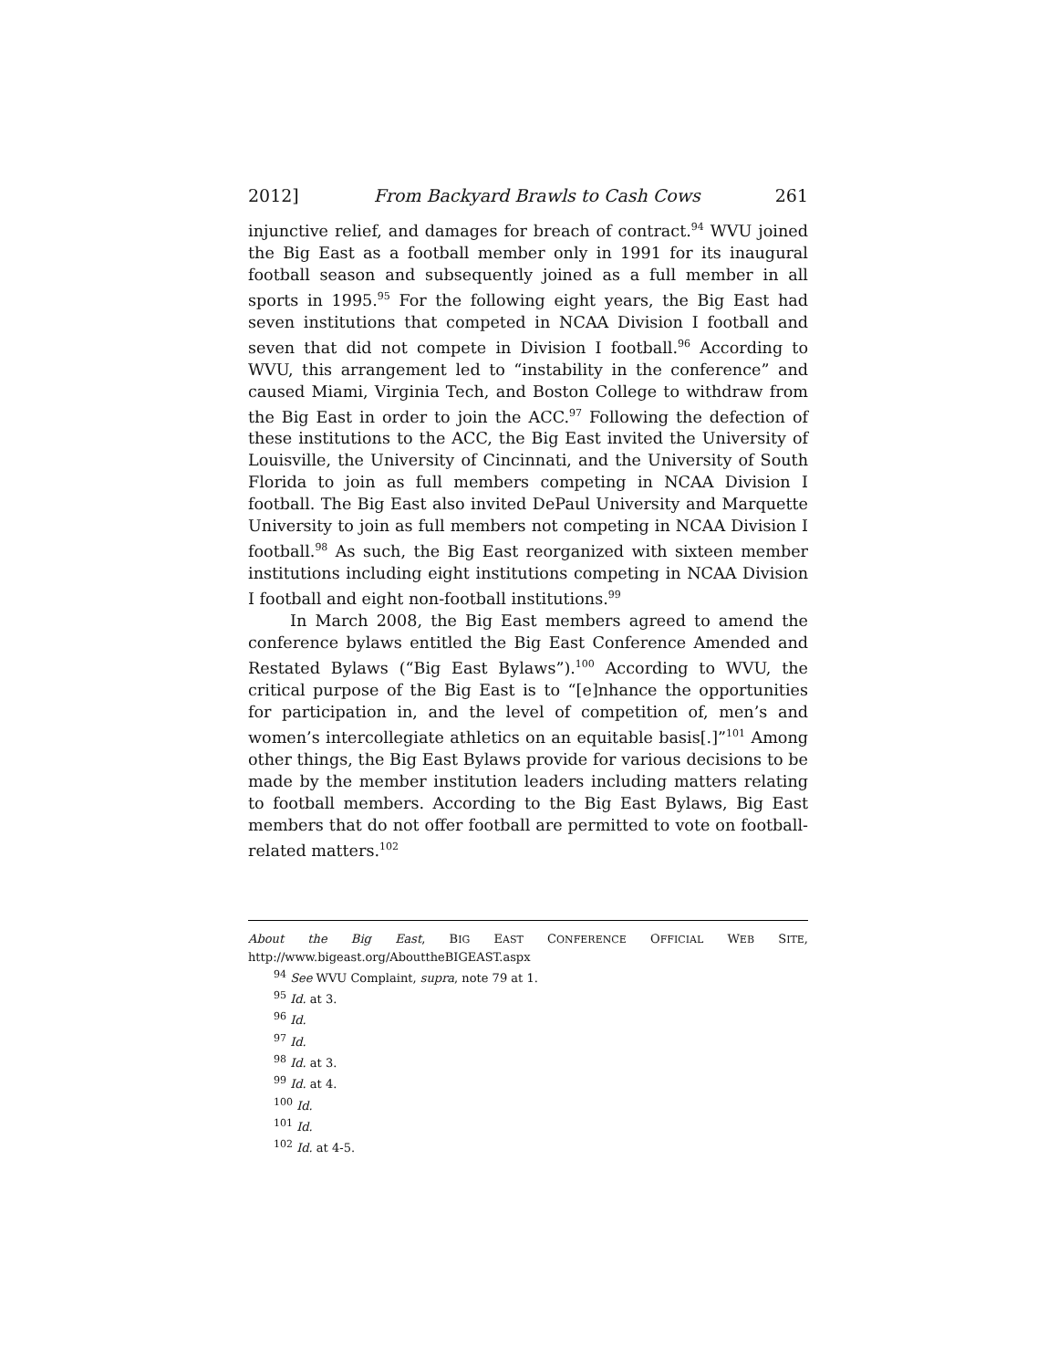2012] From Backyard Brawls to Cash Cows 261
injunctive relief, and damages for breach of contract.<sup>94</sup> WVU joined the Big East as a football member only in 1991 for its inaugural football season and subsequently joined as a full member in all sports in 1995.<sup>95</sup> For the following eight years, the Big East had seven institutions that competed in NCAA Division I football and seven that did not compete in Division I football.<sup>96</sup> According to WVU, this arrangement led to “instability in the conference” and caused Miami, Virginia Tech, and Boston College to withdraw from the Big East in order to join the ACC.<sup>97</sup> Following the defection of these institutions to the ACC, the Big East invited the University of Louisville, the University of Cincinnati, and the University of South Florida to join as full members competing in NCAA Division I football. The Big East also invited DePaul University and Marquette University to join as full members not competing in NCAA Division I football.<sup>98</sup> As such, the Big East reorganized with sixteen member institutions including eight institutions competing in NCAA Division I football and eight non-football institutions.<sup>99</sup>
In March 2008, the Big East members agreed to amend the conference bylaws entitled the Big East Conference Amended and Restated Bylaws (“Big East Bylaws”).<sup>100</sup> According to WVU, the critical purpose of the Big East is to “[e]nhance the opportunities for participation in, and the level of competition of, men’s and women’s intercollegiate athletics on an equitable basis[.]”<sup>101</sup> Among other things, the Big East Bylaws provide for various decisions to be made by the member institution leaders including matters relating to football members. According to the Big East Bylaws, Big East members that do not offer football are permitted to vote on football-related matters.<sup>102</sup>
About the Big East, BIG EAST CONFERENCE OFFICIAL WEB SITE, http://www.bigeast.org/AbouttheBIGEAST.aspx
<sup>94</sup> See WVU Complaint, supra, note 79 at 1.
<sup>95</sup> Id. at 3.
<sup>96</sup> Id.
<sup>97</sup> Id.
<sup>98</sup> Id. at 3.
<sup>99</sup> Id. at 4.
<sup>100</sup> Id.
<sup>101</sup> Id.
<sup>102</sup> Id. at 4-5.